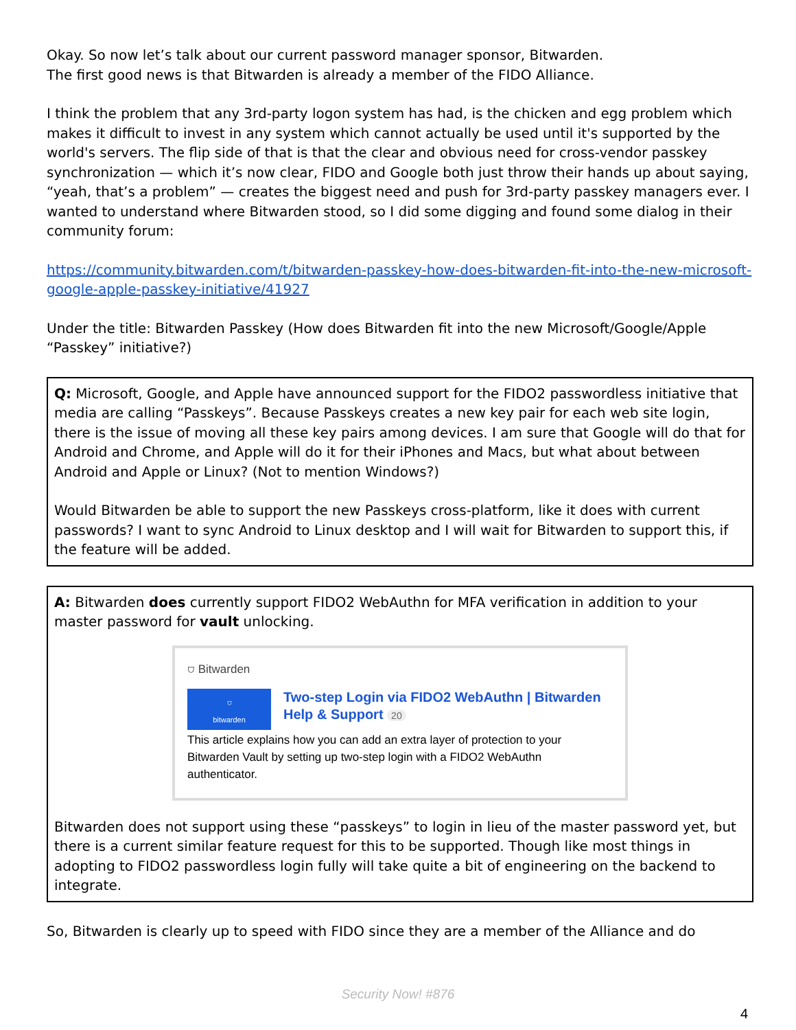Okay. So now let’s talk about our current password manager sponsor, Bitwarden.
The first good news is that Bitwarden is already a member of the FIDO Alliance.
I think the problem that any 3rd-party logon system has had, is the chicken and egg problem which makes it difficult to invest in any system which cannot actually be used until it's supported by the world's servers. The flip side of that is that the clear and obvious need for cross-vendor passkey synchronization — which it’s now clear, FIDO and Google both just throw their hands up about saying, “yeah, that’s a problem” — creates the biggest need and push for 3rd-party passkey managers ever. I wanted to understand where Bitwarden stood, so I did some digging and found some dialog in their community forum:
https://community.bitwarden.com/t/bitwarden-passkey-how-does-bitwarden-fit-into-the-new-microsoft-google-apple-passkey-initiative/41927
Under the title: Bitwarden Passkey (How does Bitwarden fit into the new Microsoft/Google/Apple “Passkey” initiative?)
Q: Microsoft, Google, and Apple have announced support for the FIDO2 passwordless initiative that media are calling “Passkeys”. Because Passkeys creates a new key pair for each web site login, there is the issue of moving all these key pairs among devices. I am sure that Google will do that for Android and Chrome, and Apple will do it for their iPhones and Macs, but what about between Android and Apple or Linux? (Not to mention Windows?)
Would Bitwarden be able to support the new Passkeys cross-platform, like it does with current passwords? I want to sync Android to Linux desktop and I will wait for Bitwarden to support this, if the feature will be added.
A: Bitwarden does currently support FIDO2 WebAuthn for MFA verification in addition to your master password for vault unlocking.
⛉ Bitwarden
⛉
bitwarden
Two-step Login via FIDO2 WebAuthn | Bitwarden Help & Support 20
This article explains how you can add an extra layer of protection to your Bitwarden Vault by setting up two-step login with a FIDO2 WebAuthn authenticator.
Bitwarden does not support using these “passkeys” to login in lieu of the master password yet, but there is a current similar feature request for this to be supported. Though like most things in adopting to FIDO2 passwordless login fully will take quite a bit of engineering on the backend to integrate.
So, Bitwarden is clearly up to speed with FIDO since they are a member of the Alliance and do
Security Now! #876
4